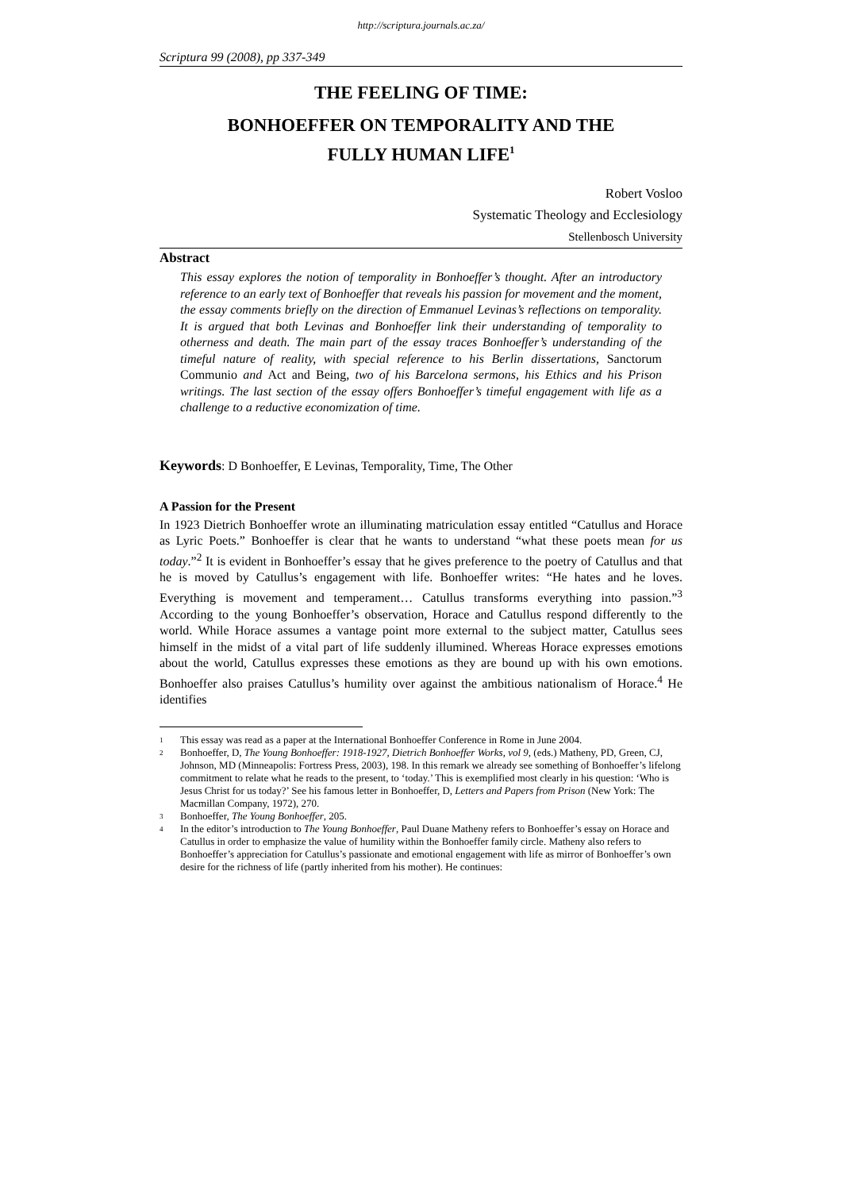http://scriptura.journals.ac.za/
Scriptura 99 (2008), pp 337-349
THE FEELING OF TIME:
BONHOEFFER ON TEMPORALITY AND THE
FULLY HUMAN LIFE<sup>1</sup>
Robert Vosloo
Systematic Theology and Ecclesiology
Stellenbosch University
Abstract
This essay explores the notion of temporality in Bonhoeffer’s thought. After an introductory reference to an early text of Bonhoeffer that reveals his passion for movement and the moment, the essay comments briefly on the direction of Emmanuel Levinas’s reflections on temporality. It is argued that both Levinas and Bonhoeffer link their understanding of temporality to otherness and death. The main part of the essay traces Bonhoeffer’s understanding of the timeful nature of reality, with special reference to his Berlin dissertations, Sanctorum Communio and Act and Being, two of his Barcelona sermons, his Ethics and his Prison writings. The last section of the essay offers Bonhoeffer’s timeful engagement with life as a challenge to a reductive economization of time.
Keywords: D Bonhoeffer, E Levinas, Temporality, Time, The Other
A Passion for the Present
In 1923 Dietrich Bonhoeffer wrote an illuminating matriculation essay entitled “Catullus and Horace as Lyric Poets.” Bonhoeffer is clear that he wants to understand “what these poets mean for us today.”<sup>2</sup> It is evident in Bonhoeffer’s essay that he gives preference to the poetry of Catullus and that he is moved by Catullus’s engagement with life. Bonhoeffer writes: “He hates and he loves. Everything is movement and temperament… Catullus transforms everything into passion.”<sup>3</sup> According to the young Bonhoeffer’s observation, Horace and Catullus respond differently to the world. While Horace assumes a vantage point more external to the subject matter, Catullus sees himself in the midst of a vital part of life suddenly illumined. Whereas Horace expresses emotions about the world, Catullus expresses these emotions as they are bound up with his own emotions. Bonhoeffer also praises Catullus’s humility over against the ambitious nationalism of Horace.<sup>4</sup> He identifies
1 This essay was read as a paper at the International Bonhoeffer Conference in Rome in June 2004.
2 Bonhoeffer, D, The Young Bonhoeffer: 1918-1927, Dietrich Bonhoeffer Works, vol 9, (eds.) Matheny, PD, Green, CJ, Johnson, MD (Minneapolis: Fortress Press, 2003), 198. In this remark we already see something of Bonhoeffer’s lifelong commitment to relate what he reads to the present, to ‘today.’ This is exemplified most clearly in his question: ‘Who is Jesus Christ for us today?’ See his famous letter in Bonhoeffer, D, Letters and Papers from Prison (New York: The Macmillan Company, 1972), 270.
3 Bonhoeffer, The Young Bonhoeffer, 205.
4 In the editor’s introduction to The Young Bonhoeffer, Paul Duane Matheny refers to Bonhoeffer’s essay on Horace and Catullus in order to emphasize the value of humility within the Bonhoeffer family circle. Matheny also refers to Bonhoeffer’s appreciation for Catullus’s passionate and emotional engagement with life as mirror of Bonhoeffer’s own desire for the richness of life (partly inherited from his mother). He continues: